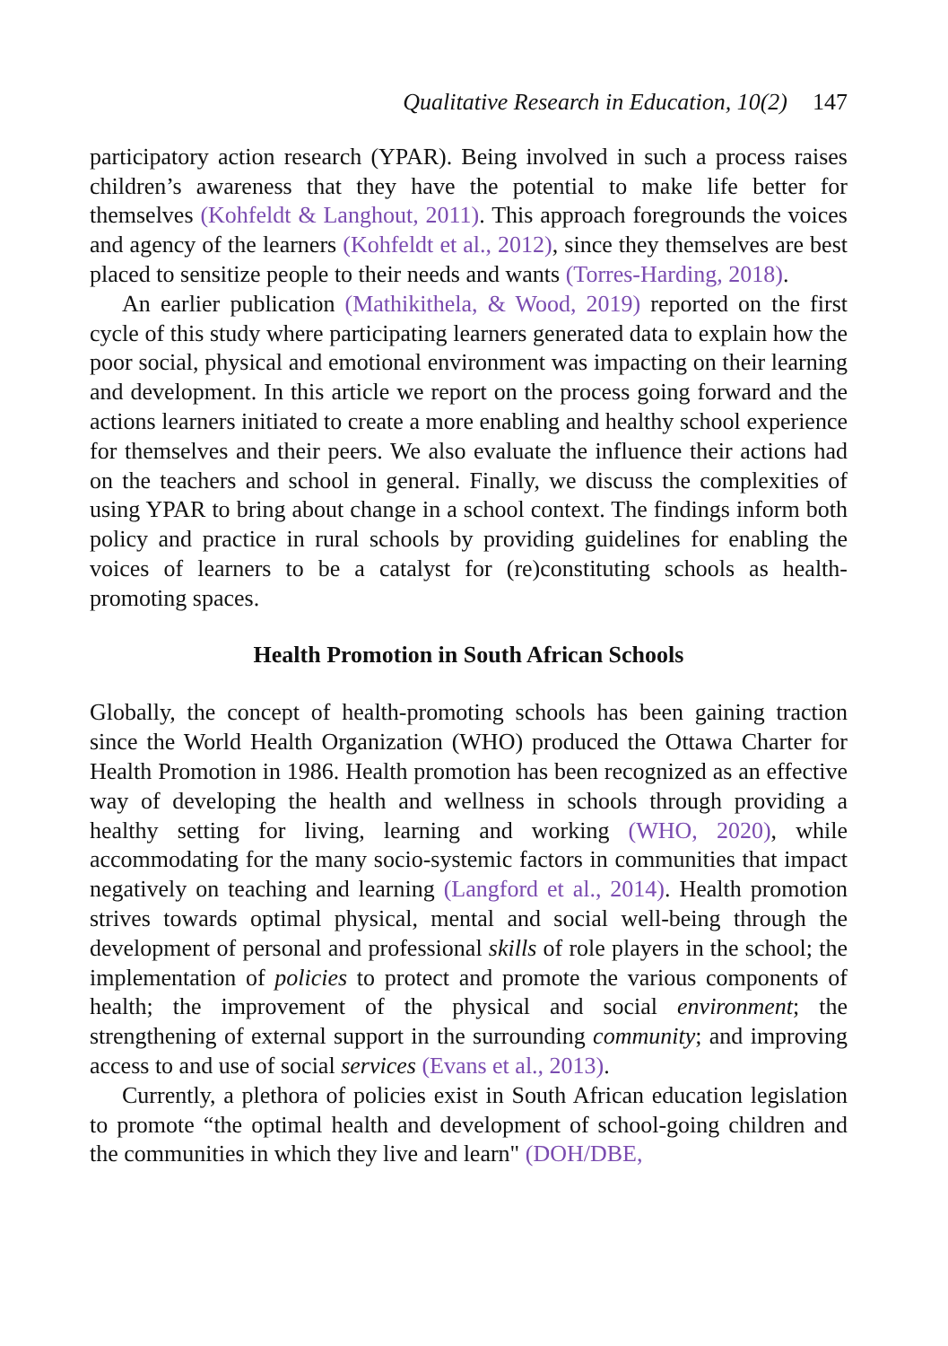Qualitative Research in Education, 10(2) 147
participatory action research (YPAR). Being involved in such a process raises children’s awareness that they have the potential to make life better for themselves (Kohfeldt & Langhout, 2011). This approach foregrounds the voices and agency of the learners (Kohfeldt et al., 2012), since they themselves are best placed to sensitize people to their needs and wants (Torres-Harding, 2018).
An earlier publication (Mathikithela, & Wood, 2019) reported on the first cycle of this study where participating learners generated data to explain how the poor social, physical and emotional environment was impacting on their learning and development. In this article we report on the process going forward and the actions learners initiated to create a more enabling and healthy school experience for themselves and their peers. We also evaluate the influence their actions had on the teachers and school in general. Finally, we discuss the complexities of using YPAR to bring about change in a school context. The findings inform both policy and practice in rural schools by providing guidelines for enabling the voices of learners to be a catalyst for (re)constituting schools as health-promoting spaces.
Health Promotion in South African Schools
Globally, the concept of health-promoting schools has been gaining traction since the World Health Organization (WHO) produced the Ottawa Charter for Health Promotion in 1986. Health promotion has been recognized as an effective way of developing the health and wellness in schools through providing a healthy setting for living, learning and working (WHO, 2020), while accommodating for the many socio-systemic factors in communities that impact negatively on teaching and learning (Langford et al., 2014). Health promotion strives towards optimal physical, mental and social well-being through the development of personal and professional skills of role players in the school; the implementation of policies to protect and promote the various components of health; the improvement of the physical and social environment; the strengthening of external support in the surrounding community; and improving access to and use of social services (Evans et al., 2013).
Currently, a plethora of policies exist in South African education legislation to promote “the optimal health and development of school-going children and the communities in which they live and learn" (DOH/DBE,